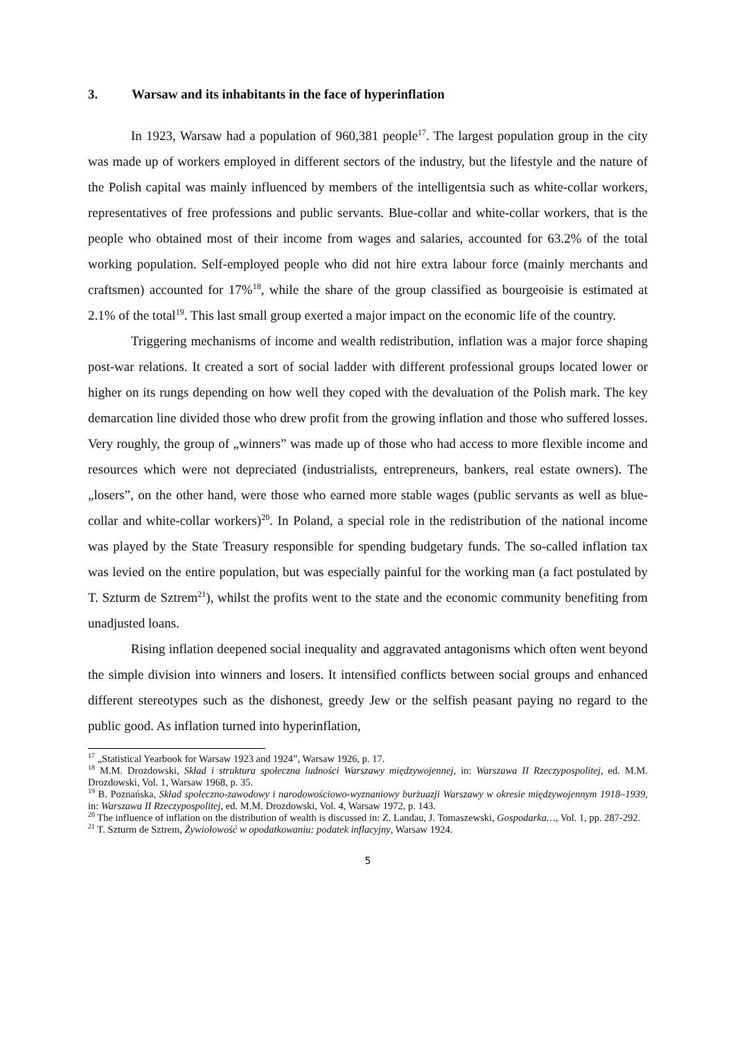3. Warsaw and its inhabitants in the face of hyperinflation
In 1923, Warsaw had a population of 960,381 people<sup>17</sup>. The largest population group in the city was made up of workers employed in different sectors of the industry, but the lifestyle and the nature of the Polish capital was mainly influenced by members of the intelligentsia such as white-collar workers, representatives of free professions and public servants. Blue-collar and white-collar workers, that is the people who obtained most of their income from wages and salaries, accounted for 63.2% of the total working population. Self-employed people who did not hire extra labour force (mainly merchants and craftsmen) accounted for 17%<sup>18</sup>, while the share of the group classified as bourgeoisie is estimated at 2.1% of the total<sup>19</sup>. This last small group exerted a major impact on the economic life of the country.
Triggering mechanisms of income and wealth redistribution, inflation was a major force shaping post-war relations. It created a sort of social ladder with different professional groups located lower or higher on its rungs depending on how well they coped with the devaluation of the Polish mark. The key demarcation line divided those who drew profit from the growing inflation and those who suffered losses. Very roughly, the group of „winners” was made up of those who had access to more flexible income and resources which were not depreciated (industrialists, entrepreneurs, bankers, real estate owners). The „losers”, on the other hand, were those who earned more stable wages (public servants as well as blue-collar and white-collar workers)<sup>20</sup>. In Poland, a special role in the redistribution of the national income was played by the State Treasury responsible for spending budgetary funds. The so-called inflation tax was levied on the entire population, but was especially painful for the working man (a fact postulated by T. Szturm de Sztrem<sup>21</sup>), whilst the profits went to the state and the economic community benefiting from unadjusted loans.
Rising inflation deepened social inequality and aggravated antagonisms which often went beyond the simple division into winners and losers. It intensified conflicts between social groups and enhanced different stereotypes such as the dishonest, greedy Jew or the selfish peasant paying no regard to the public good. As inflation turned into hyperinflation,
<sup>17</sup> „Statistical Yearbook for Warsaw 1923 and 1924”, Warsaw 1926, p. 17.
<sup>18</sup> M.M. Drozdowski, Skład i struktura społeczna ludności Warszawy międzywojennej, in: Warszawa II Rzeczypospolitej, ed. M.M. Drozdowski, Vol. 1, Warsaw 1968, p. 35.
<sup>19</sup> B. Poznańska, Skład społeczno-zawodowy i narodowościowo-wyznaniowy burżuazji Warszawy w okresie międzywojennym 1918–1939, in: Warszawa II Rzeczypospolitej, ed. M.M. Drozdowski, Vol. 4, Warsaw 1972, p. 143.
<sup>20</sup> The influence of inflation on the distribution of wealth is discussed in: Z. Landau, J. Tomaszewski, Gospodarka…, Vol. 1, pp. 287-292.
<sup>21</sup> T. Szturm de Sztrem, Żywiołowość w opodatkowaniu: podatek inflacyjny, Warsaw 1924.
5